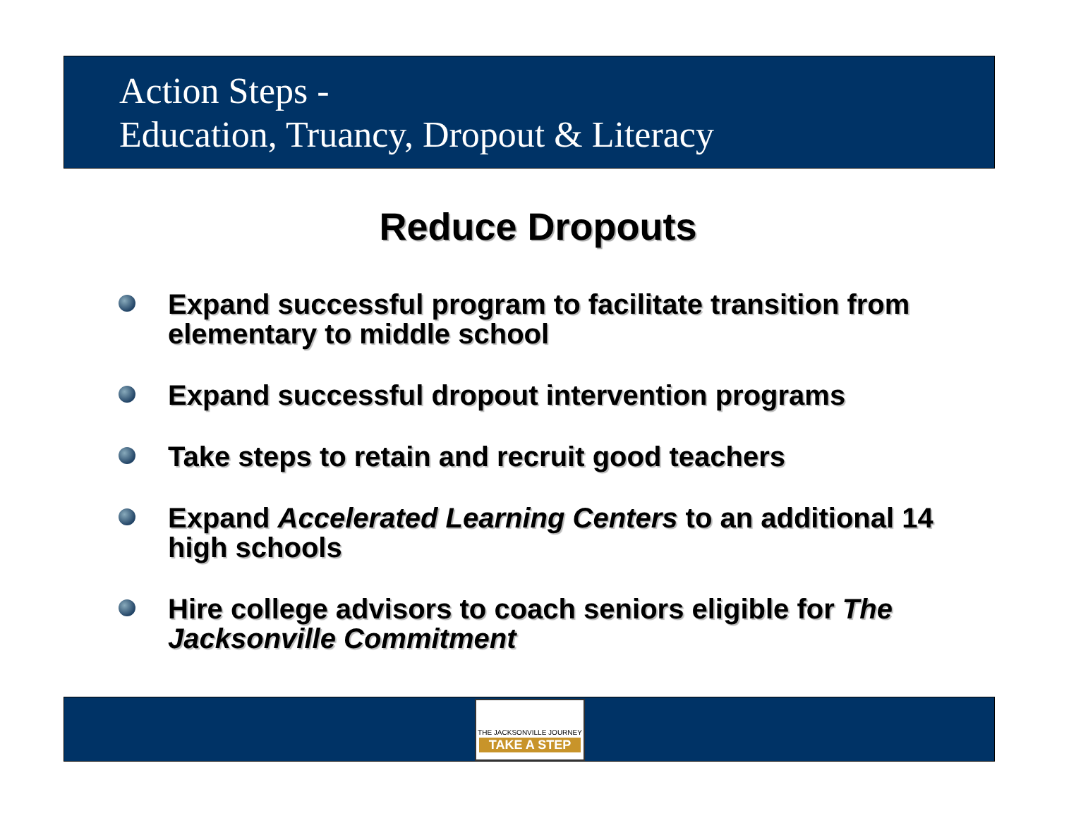Action Steps -
Education, Truancy, Dropout & Literacy
Reduce Dropouts
Expand successful program to facilitate transition from elementary to middle school
Expand successful dropout intervention programs
Take steps to retain and recruit good teachers
Expand Accelerated Learning Centers to an additional 14 high schools
Hire college advisors to coach seniors eligible for The Jacksonville Commitment
THE JACKSONVILLE JOURNEY
TAKE A STEP